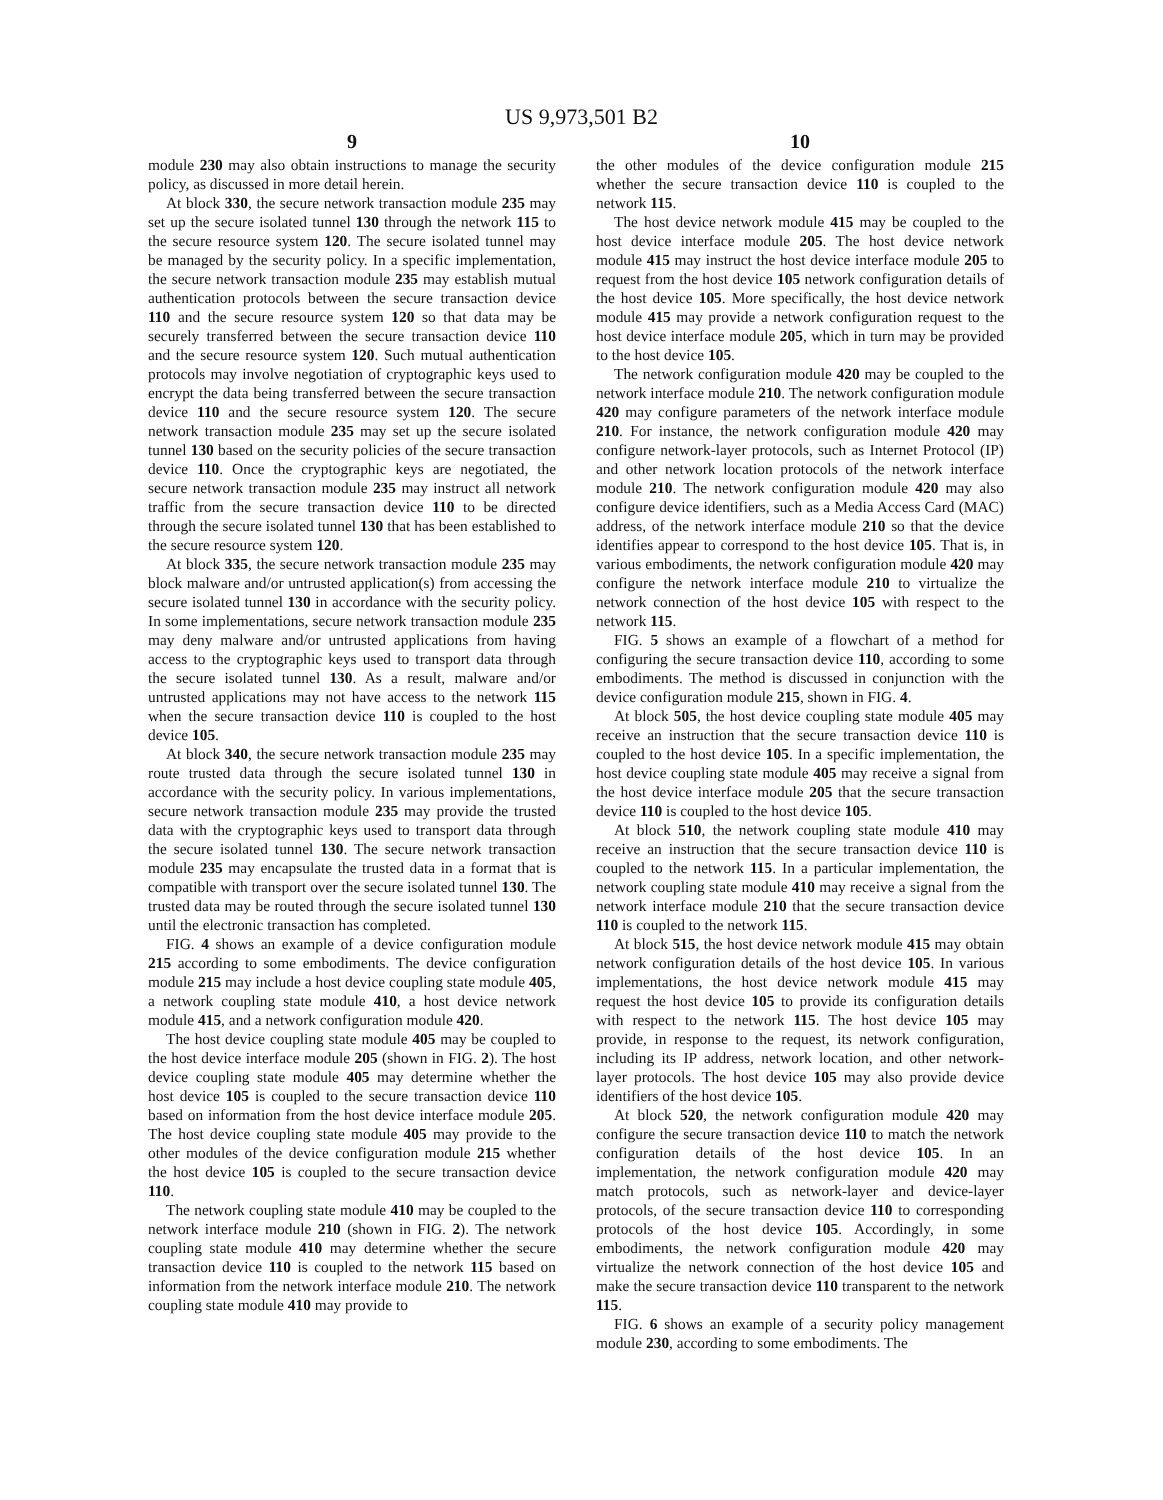US 9,973,501 B2
9
module 230 may also obtain instructions to manage the security policy, as discussed in more detail herein.
At block 330, the secure network transaction module 235 may set up the secure isolated tunnel 130 through the network 115 to the secure resource system 120. The secure isolated tunnel may be managed by the security policy. In a specific implementation, the secure network transaction module 235 may establish mutual authentication protocols between the secure transaction device 110 and the secure resource system 120 so that data may be securely transferred between the secure transaction device 110 and the secure resource system 120. Such mutual authentication protocols may involve negotiation of cryptographic keys used to encrypt the data being transferred between the secure transaction device 110 and the secure resource system 120. The secure network transaction module 235 may set up the secure isolated tunnel 130 based on the security policies of the secure transaction device 110. Once the cryptographic keys are negotiated, the secure network transaction module 235 may instruct all network traffic from the secure transaction device 110 to be directed through the secure isolated tunnel 130 that has been established to the secure resource system 120.
At block 335, the secure network transaction module 235 may block malware and/or untrusted application(s) from accessing the secure isolated tunnel 130 in accordance with the security policy. In some implementations, secure network transaction module 235 may deny malware and/or untrusted applications from having access to the cryptographic keys used to transport data through the secure isolated tunnel 130. As a result, malware and/or untrusted applications may not have access to the network 115 when the secure transaction device 110 is coupled to the host device 105.
At block 340, the secure network transaction module 235 may route trusted data through the secure isolated tunnel 130 in accordance with the security policy. In various implementations, secure network transaction module 235 may provide the trusted data with the cryptographic keys used to transport data through the secure isolated tunnel 130. The secure network transaction module 235 may encapsulate the trusted data in a format that is compatible with transport over the secure isolated tunnel 130. The trusted data may be routed through the secure isolated tunnel 130 until the electronic transaction has completed.
FIG. 4 shows an example of a device configuration module 215 according to some embodiments. The device configuration module 215 may include a host device coupling state module 405, a network coupling state module 410, a host device network module 415, and a network configuration module 420.
The host device coupling state module 405 may be coupled to the host device interface module 205 (shown in FIG. 2). The host device coupling state module 405 may determine whether the host device 105 is coupled to the secure transaction device 110 based on information from the host device interface module 205. The host device coupling state module 405 may provide to the other modules of the device configuration module 215 whether the host device 105 is coupled to the secure transaction device 110.
The network coupling state module 410 may be coupled to the network interface module 210 (shown in FIG. 2). The network coupling state module 410 may determine whether the secure transaction device 110 is coupled to the network 115 based on information from the network interface module 210. The network coupling state module 410 may provide to
10
the other modules of the device configuration module 215 whether the secure transaction device 110 is coupled to the network 115.
The host device network module 415 may be coupled to the host device interface module 205. The host device network module 415 may instruct the host device interface module 205 to request from the host device 105 network configuration details of the host device 105. More specifically, the host device network module 415 may provide a network configuration request to the host device interface module 205, which in turn may be provided to the host device 105.
The network configuration module 420 may be coupled to the network interface module 210. The network configuration module 420 may configure parameters of the network interface module 210. For instance, the network configuration module 420 may configure network-layer protocols, such as Internet Protocol (IP) and other network location protocols of the network interface module 210. The network configuration module 420 may also configure device identifiers, such as a Media Access Card (MAC) address, of the network interface module 210 so that the device identifies appear to correspond to the host device 105. That is, in various embodiments, the network configuration module 420 may configure the network interface module 210 to virtualize the network connection of the host device 105 with respect to the network 115.
FIG. 5 shows an example of a flowchart of a method for configuring the secure transaction device 110, according to some embodiments. The method is discussed in conjunction with the device configuration module 215, shown in FIG. 4.
At block 505, the host device coupling state module 405 may receive an instruction that the secure transaction device 110 is coupled to the host device 105. In a specific implementation, the host device coupling state module 405 may receive a signal from the host device interface module 205 that the secure transaction device 110 is coupled to the host device 105.
At block 510, the network coupling state module 410 may receive an instruction that the secure transaction device 110 is coupled to the network 115. In a particular implementation, the network coupling state module 410 may receive a signal from the network interface module 210 that the secure transaction device 110 is coupled to the network 115.
At block 515, the host device network module 415 may obtain network configuration details of the host device 105. In various implementations, the host device network module 415 may request the host device 105 to provide its configuration details with respect to the network 115. The host device 105 may provide, in response to the request, its network configuration, including its IP address, network location, and other network-layer protocols. The host device 105 may also provide device identifiers of the host device 105.
At block 520, the network configuration module 420 may configure the secure transaction device 110 to match the network configuration details of the host device 105. In an implementation, the network configuration module 420 may match protocols, such as network-layer and device-layer protocols, of the secure transaction device 110 to corresponding protocols of the host device 105. Accordingly, in some embodiments, the network configuration module 420 may virtualize the network connection of the host device 105 and make the secure transaction device 110 transparent to the network 115.
FIG. 6 shows an example of a security policy management module 230, according to some embodiments. The